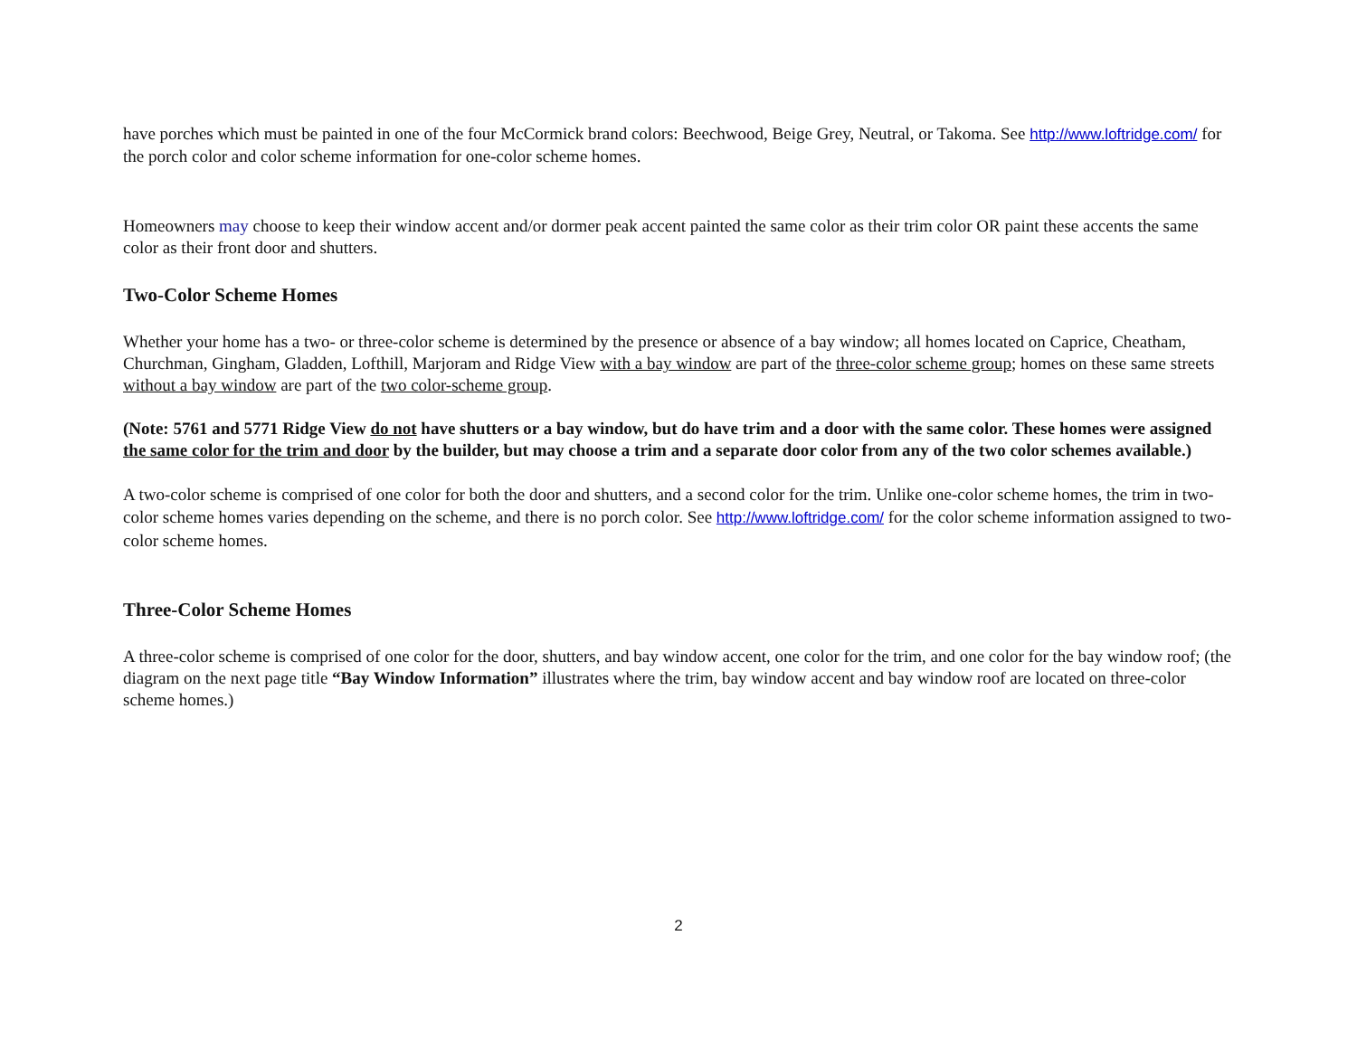have porches which must be painted in one of the four McCormick brand colors: Beechwood, Beige Grey, Neutral, or Takoma. See http://www.loftridge.com/ for the porch color and color scheme information for one-color scheme homes.
Homeowners may choose to keep their window accent and/or dormer peak accent painted the same color as their trim color OR paint these accents the same color as their front door and shutters.
Two-Color Scheme Homes
Whether your home has a two- or three-color scheme is determined by the presence or absence of a bay window; all homes located on Caprice, Cheatham, Churchman, Gingham, Gladden, Lofthill, Marjoram and Ridge View with a bay window are part of the three-color scheme group; homes on these same streets without a bay window are part of the two color-scheme group.
(Note: 5761 and 5771 Ridge View do not have shutters or a bay window, but do have trim and a door with the same color. These homes were assigned the same color for the trim and door by the builder, but may choose a trim and a separate door color from any of the two color schemes available.)
A two-color scheme is comprised of one color for both the door and shutters, and a second color for the trim. Unlike one-color scheme homes, the trim in two-color scheme homes varies depending on the scheme, and there is no porch color. See http://www.loftridge.com/ for the color scheme information assigned to two-color scheme homes.
Three-Color Scheme Homes
A three-color scheme is comprised of one color for the door, shutters, and bay window accent, one color for the trim, and one color for the bay window roof; (the diagram on the next page title “Bay Window Information” illustrates where the trim, bay window accent and bay window roof are located on three-color scheme homes.)
2